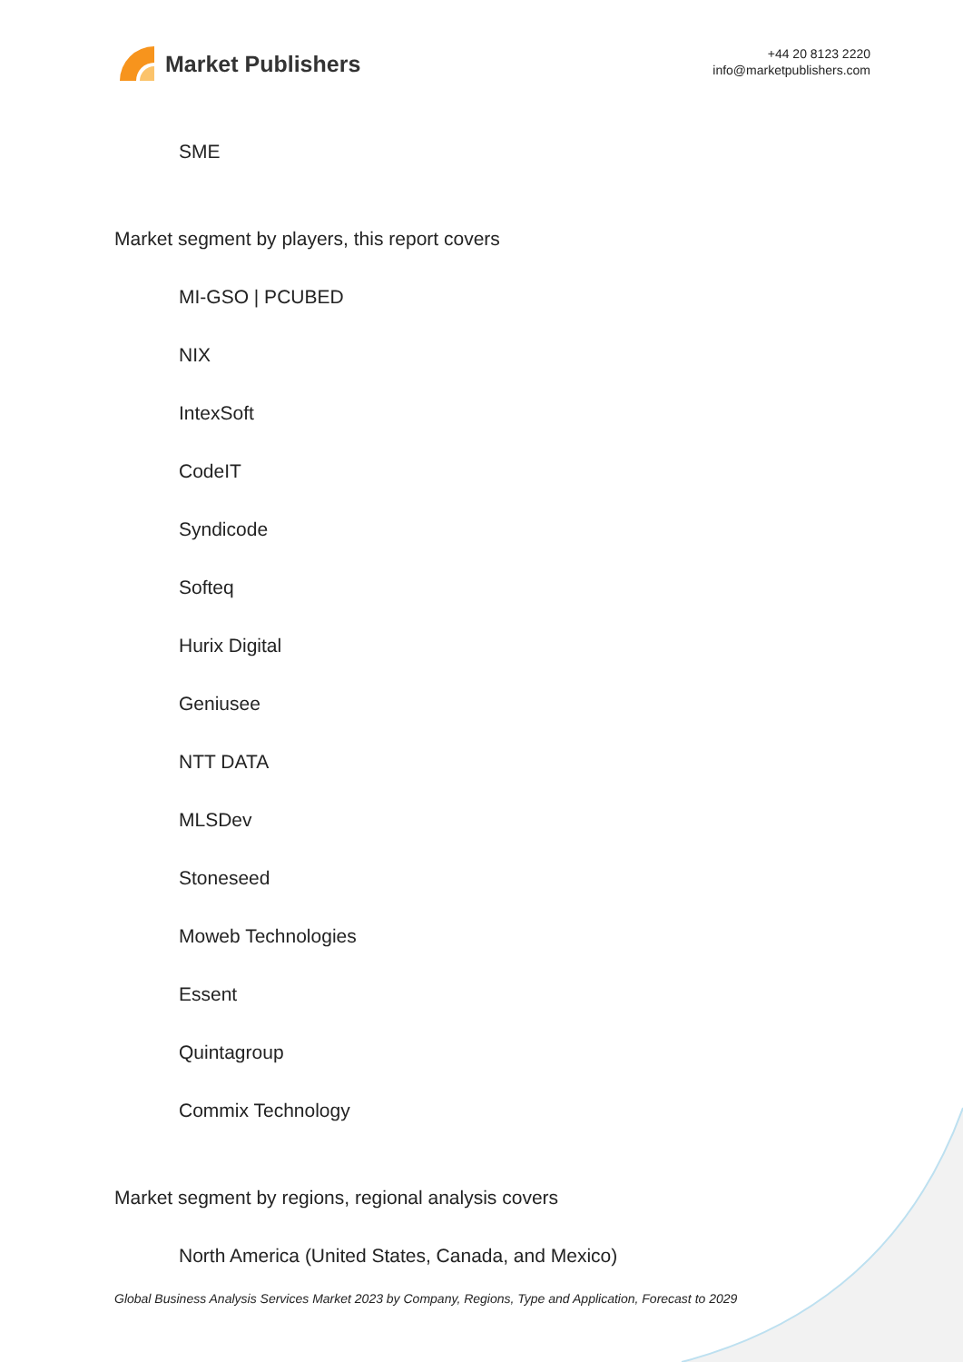Market Publishers
+44 20 8123 2220
info@marketpublishers.com
SME
Market segment by players, this report covers
MI-GSO | PCUBED
NIX
IntexSoft
CodeIT
Syndicode
Softeq
Hurix Digital
Geniusee
NTT DATA
MLSDev
Stoneseed
Moweb Technologies
Essent
Quintagroup
Commix Technology
Market segment by regions, regional analysis covers
North America (United States, Canada, and Mexico)
Global Business Analysis Services Market 2023 by Company, Regions, Type and Application, Forecast to 2029